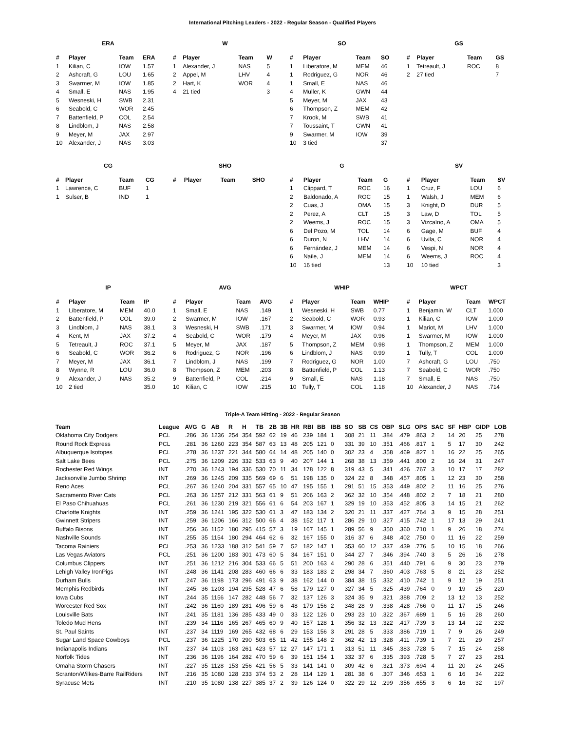International Pitching Leaders - 2022 - Regular Season - Qualified Players
ERA
| # | Player | Team | ERA |
| --- | --- | --- | --- |
| 1 | Kilian, C | IOW | 1.57 |
| 2 | Ashcraft, G | LOU | 1.65 |
| 3 | Swarmer, M | IOW | 1.85 |
| 4 | Small, E | NAS | 1.95 |
| 5 | Wesneski, H | SWB | 2.31 |
| 6 | Seabold, C | WOR | 2.45 |
| 7 | Battenfield, P | COL | 2.54 |
| 8 | Lindblom, J | NAS | 2.58 |
| 9 | Meyer, M | JAX | 2.97 |
| 10 | Alexander, J | NAS | 3.03 |
W
| # | Player | Team | W |
| --- | --- | --- | --- |
| 1 | Alexander, J | NAS | 5 |
| 2 | Appel, M | LHV | 4 |
| 2 | Hart, K | WOR | 4 |
| 4 | 21 tied | | 3 |
SO
| # | Player | Team | SO |
| --- | --- | --- | --- |
| 1 | Liberatore, M | MEM | 46 |
| 1 | Rodriguez, G | NOR | 46 |
| 1 | Small, E | NAS | 46 |
| 4 | Muller, K | GWN | 44 |
| 5 | Meyer, M | JAX | 43 |
| 6 | Thompson, Z | MEM | 42 |
| 7 | Krook, M | SWB | 41 |
| 7 | Toussaint, T | GWN | 41 |
| 9 | Swarmer, M | IOW | 39 |
| 10 | 3 tied | | 37 |
GS
| # | Player | Team | GS |
| --- | --- | --- | --- |
| 1 | Tetreault, J | ROC | 8 |
| 2 | 27 tied | | 7 |
CG
| # | Player | Team | CG |
| --- | --- | --- | --- |
| 1 | Lawrence, C | BUF | 1 |
| 1 | Sulser, B | IND | 1 |
SHO
| # | Player | Team | SHO |
| --- | --- | --- | --- |
G
| # | Player | Team | G |
| --- | --- | --- | --- |
| 1 | Clippard, T | ROC | 16 |
| 2 | Baldonado, A | ROC | 15 |
| 2 | Cuas, J | OMA | 15 |
| 2 | Perez, A | CLT | 15 |
| 2 | Weems, J | ROC | 15 |
| 6 | Del Pozo, M | TOL | 14 |
| 6 | Duron, N | LHV | 14 |
| 6 | Fernández, J | MEM | 14 |
| 6 | Naile, J | MEM | 14 |
| 10 | 16 tied | | 13 |
SV
| # | Player | Team | SV |
| --- | --- | --- | --- |
| 1 | Cruz, F | LOU | 6 |
| 1 | Walsh, J | MEM | 6 |
| 3 | Knight, D | DUR | 5 |
| 3 | Law, D | TOL | 5 |
| 3 | Vizcaíno, A | OMA | 5 |
| 6 | Gage, M | BUF | 4 |
| 6 | Uvila, C | NOR | 4 |
| 6 | Vespi, N | NOR | 4 |
| 6 | Weems, J | ROC | 4 |
| 10 | 10 tied | | 3 |
IP
| # | Player | Team | IP |
| --- | --- | --- | --- |
| 1 | Liberatore, M | MEM | 40.0 |
| 2 | Battenfield, P | COL | 39.0 |
| 3 | Lindblom, J | NAS | 38.1 |
| 4 | Kent, M | JAX | 37.2 |
| 5 | Tetreault, J | ROC | 37.1 |
| 6 | Seabold, C | WOR | 36.2 |
| 7 | Meyer, M | JAX | 36.1 |
| 8 | Wynne, R | LOU | 36.0 |
| 9 | Alexander, J | NAS | 35.2 |
| 10 | 2 tied | | 35.0 |
AVG
| # | Player | Team | AVG |
| --- | --- | --- | --- |
| 1 | Small, E | NAS | .149 |
| 2 | Swarmer, M | IOW | .167 |
| 3 | Wesneski, H | SWB | .171 |
| 4 | Seabold, C | WOR | .179 |
| 5 | Meyer, M | JAX | .187 |
| 6 | Rodriguez, G | NOR | .196 |
| 7 | Lindblom, J | NAS | .199 |
| 8 | Thompson, Z | MEM | .203 |
| 9 | Battenfield, P | COL | .214 |
| 10 | Kilian, C | IOW | .215 |
WHIP
| # | Player | Team | WHIP |
| --- | --- | --- | --- |
| 1 | Wesneski, H | SWB | 0.77 |
| 2 | Seabold, C | WOR | 0.93 |
| 3 | Swarmer, M | IOW | 0.94 |
| 4 | Meyer, M | JAX | 0.96 |
| 5 | Thompson, Z | MEM | 0.98 |
| 6 | Lindblom, J | NAS | 0.99 |
| 7 | Rodriguez, G | NOR | 1.00 |
| 8 | Battenfield, P | COL | 1.13 |
| 9 | Small, E | NAS | 1.18 |
| 10 | Tully, T | COL | 1.18 |
WPCT
| # | Player | Team | WPCT |
| --- | --- | --- | --- |
| 1 | Benjamin, W | CLT | 1.000 |
| 1 | Kilian, C | IOW | 1.000 |
| 1 | Mariot, M | LHV | 1.000 |
| 1 | Swarmer, M | IOW | 1.000 |
| 1 | Thompson, Z | MEM | 1.000 |
| 1 | Tully, T | COL | 1.000 |
| 7 | Ashcraft, G | LOU | .750 |
| 7 | Seabold, C | WOR | .750 |
| 7 | Small, E | NAS | .750 |
| 10 | Alexander, J | NAS | .714 |
Triple-A Team Hitting - 2022 - Regular Season
| Team | League | AVG | G | AB | R | H | TB | 2B | 3B | HR | RBI | BB | IBB | SO | SB | CS | OBP | SLG | OPS | SAC | SF | HBP | GIDP | LOB |
| --- | --- | --- | --- | --- | --- | --- | --- | --- | --- | --- | --- | --- | --- | --- | --- | --- | --- | --- | --- | --- | --- | --- | --- | --- |
| Oklahoma City Dodgers | PCL | .286 | 36 | 1236 | 254 | 354 | 592 | 62 | 19 | 46 | 239 | 184 | 1 | 308 | 21 | 11 | .384 | .479 | .863 | 2 | 14 | 20 | 25 | 278 |
| Round Rock Express | PCL | .281 | 36 | 1260 | 223 | 354 | 587 | 63 | 13 | 48 | 205 | 121 | 0 | 331 | 39 | 10 | .351 | .466 | .817 | 1 | 5 | 17 | 30 | 242 |
| Albuquerque Isotopes | PCL | .278 | 36 | 1237 | 221 | 344 | 580 | 64 | 14 | 48 | 205 | 140 | 0 | 302 | 23 | 4 | .358 | .469 | .827 | 1 | 16 | 22 | 25 | 265 |
| Salt Lake Bees | PCL | .275 | 36 | 1209 | 226 | 332 | 533 | 63 | 9 | 40 | 207 | 144 | 1 | 268 | 38 | 13 | .359 | .441 | .800 | 2 | 16 | 24 | 31 | 247 |
| Rochester Red Wings | INT | .270 | 36 | 1243 | 194 | 336 | 530 | 70 | 11 | 34 | 178 | 122 | 8 | 319 | 43 | 5 | .341 | .426 | .767 | 3 | 10 | 17 | 17 | 282 |
| Jacksonville Jumbo Shrimp | INT | .269 | 36 | 1245 | 209 | 335 | 569 | 69 | 6 | 51 | 198 | 135 | 0 | 324 | 22 | 8 | .348 | .457 | .805 | 1 | 12 | 23 | 30 | 258 |
| Reno Aces | PCL | .267 | 36 | 1240 | 204 | 331 | 557 | 65 | 10 | 47 | 195 | 155 | 1 | 291 | 51 | 15 | .353 | .449 | .802 | 2 | 11 | 16 | 25 | 276 |
| Sacramento River Cats | PCL | .263 | 36 | 1257 | 212 | 331 | 563 | 61 | 9 | 51 | 206 | 163 | 2 | 362 | 32 | 10 | .354 | .448 | .802 | 2 | 7 | 18 | 21 | 280 |
| El Paso Chihuahuas | PCL | .261 | 36 | 1230 | 219 | 321 | 556 | 61 | 6 | 54 | 203 | 167 | 1 | 329 | 19 | 10 | .353 | .452 | .805 | 3 | 14 | 15 | 21 | 262 |
| Charlotte Knights | INT | .259 | 36 | 1241 | 195 | 322 | 530 | 61 | 3 | 47 | 183 | 134 | 2 | 320 | 21 | 11 | .337 | .427 | .764 | 3 | 9 | 15 | 28 | 251 |
| Gwinnett Stripers | INT | .259 | 36 | 1206 | 166 | 312 | 500 | 66 | 4 | 38 | 152 | 117 | 1 | 286 | 29 | 10 | .327 | .415 | .742 | 1 | 17 | 13 | 29 | 241 |
| Buffalo Bisons | INT | .256 | 36 | 1152 | 180 | 295 | 415 | 57 | 3 | 19 | 167 | 145 | 1 | 289 | 56 | 9 | .350 | .360 | .710 | 1 | 9 | 26 | 18 | 274 |
| Nashville Sounds | INT | .255 | 35 | 1154 | 180 | 294 | 464 | 62 | 6 | 32 | 167 | 155 | 0 | 316 | 37 | 6 | .348 | .402 | .750 | 0 | 11 | 16 | 22 | 259 |
| Tacoma Rainiers | PCL | .253 | 36 | 1233 | 188 | 312 | 541 | 59 | 7 | 52 | 182 | 147 | 1 | 353 | 60 | 12 | .337 | .439 | .776 | 5 | 10 | 15 | 18 | 266 |
| Las Vegas Aviators | PCL | .251 | 36 | 1200 | 183 | 301 | 473 | 60 | 5 | 34 | 167 | 151 | 0 | 344 | 27 | 7 | .346 | .394 | .740 | 3 | 5 | 26 | 16 | 278 |
| Columbus Clippers | INT | .251 | 36 | 1212 | 216 | 304 | 533 | 66 | 5 | 51 | 200 | 163 | 4 | 290 | 28 | 6 | .351 | .440 | .791 | 6 | 9 | 30 | 23 | 279 |
| Lehigh Valley IronPigs | INT | .248 | 36 | 1141 | 208 | 283 | 460 | 66 | 6 | 33 | 183 | 183 | 2 | 298 | 34 | 7 | .360 | .403 | .763 | 5 | 8 | 21 | 23 | 252 |
| Durham Bulls | INT | .247 | 36 | 1198 | 173 | 296 | 491 | 63 | 9 | 38 | 162 | 144 | 0 | 384 | 38 | 15 | .332 | .410 | .742 | 1 | 9 | 12 | 19 | 251 |
| Memphis Redbirds | INT | .245 | 36 | 1203 | 194 | 295 | 528 | 47 | 6 | 58 | 179 | 127 | 0 | 327 | 34 | 5 | .325 | .439 | .764 | 0 | 9 | 19 | 25 | 220 |
| Iowa Cubs | INT | .244 | 35 | 1156 | 147 | 282 | 448 | 56 | 7 | 32 | 137 | 126 | 3 | 324 | 35 | 9 | .321 | .388 | .709 | 2 | 13 | 12 | 13 | 252 |
| Worcester Red Sox | INT | .242 | 36 | 1160 | 189 | 281 | 496 | 59 | 6 | 48 | 179 | 156 | 2 | 348 | 28 | 9 | .338 | .428 | .766 | 0 | 11 | 17 | 15 | 246 |
| Louisville Bats | INT | .241 | 35 | 1181 | 136 | 285 | 433 | 49 | 0 | 33 | 122 | 126 | 0 | 293 | 23 | 10 | .322 | .367 | .689 | 1 | 5 | 16 | 28 | 260 |
| Toledo Mud Hens | INT | .239 | 34 | 1116 | 165 | 267 | 465 | 60 | 9 | 40 | 157 | 128 | 1 | 356 | 32 | 13 | .322 | .417 | .739 | 3 | 13 | 14 | 12 | 232 |
| St. Paul Saints | INT | .237 | 34 | 1119 | 169 | 265 | 432 | 68 | 6 | 29 | 153 | 156 | 3 | 291 | 28 | 5 | .333 | .386 | .719 | 1 | 7 | 9 | 26 | 249 |
| Sugar Land Space Cowboys | PCL | .237 | 36 | 1225 | 170 | 290 | 503 | 65 | 11 | 42 | 155 | 148 | 2 | 362 | 42 | 13 | .328 | .411 | .739 | 1 | 7 | 21 | 29 | 257 |
| Indianapolis Indians | INT | .237 | 34 | 1103 | 163 | 261 | 423 | 57 | 12 | 27 | 147 | 171 | 1 | 313 | 51 | 11 | .345 | .383 | .728 | 5 | 7 | 15 | 24 | 258 |
| Norfolk Tides | INT | .236 | 36 | 1196 | 164 | 282 | 470 | 59 | 6 | 39 | 151 | 154 | 1 | 332 | 37 | 6 | .335 | .393 | .728 | 5 | 7 | 27 | 23 | 281 |
| Omaha Storm Chasers | INT | .227 | 35 | 1128 | 153 | 256 | 421 | 56 | 5 | 33 | 141 | 141 | 0 | 309 | 42 | 6 | .321 | .373 | .694 | 4 | 11 | 20 | 24 | 245 |
| Scranton/Wilkes-Barre RailRiders | INT | .216 | 35 | 1080 | 128 | 233 | 374 | 53 | 2 | 28 | 114 | 129 | 1 | 281 | 38 | 6 | .307 | .346 | .653 | 1 | 6 | 16 | 34 | 222 |
| Syracuse Mets | INT | .210 | 35 | 1080 | 138 | 227 | 385 | 37 | 2 | 39 | 126 | 124 | 0 | 322 | 29 | 12 | .299 | .356 | .655 | 3 | 6 | 16 | 32 | 197 |